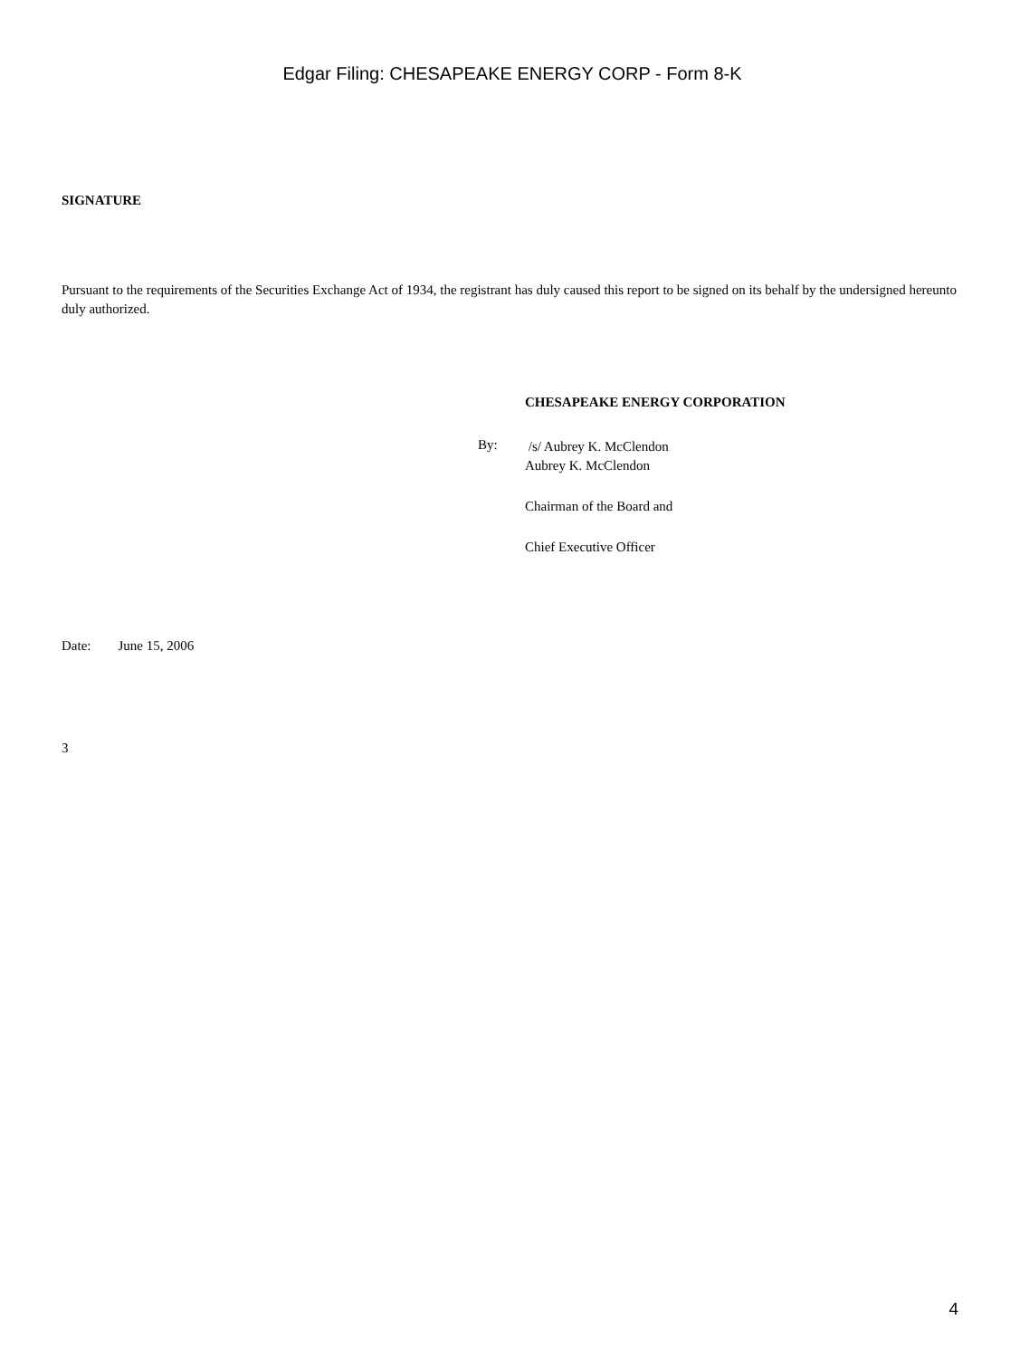Edgar Filing: CHESAPEAKE ENERGY CORP - Form 8-K
SIGNATURE
Pursuant to the requirements of the Securities Exchange Act of 1934, the registrant has duly caused this report to be signed on its behalf by the undersigned hereunto duly authorized.
CHESAPEAKE ENERGY CORPORATION
By:
/s/ Aubrey K. McClendon
Aubrey K. McClendon
Chairman of the Board and
Chief Executive Officer
Date: June 15, 2006
3
4